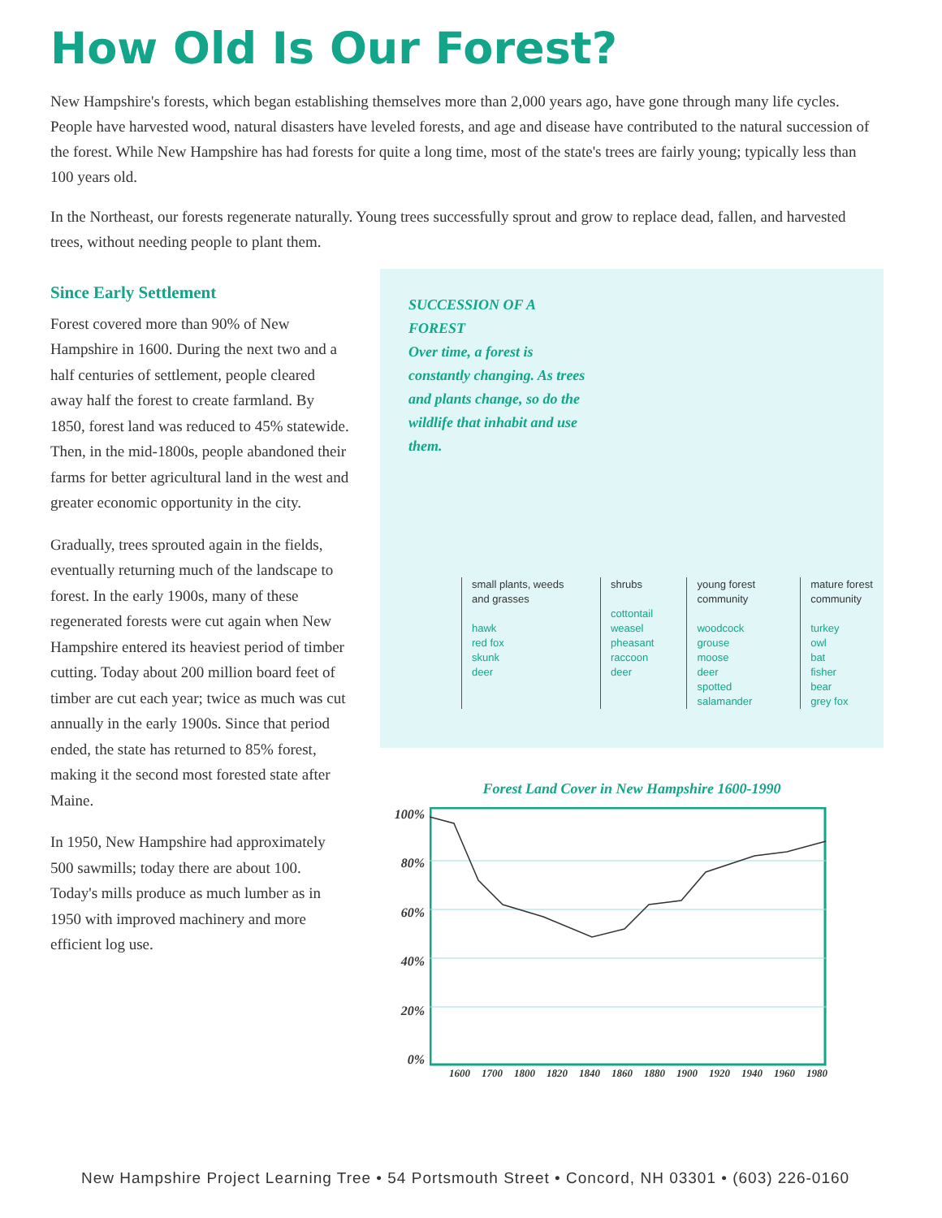How Old Is Our Forest?
New Hampshire's forests, which began establishing themselves more than 2,000 years ago, have gone through many life cycles. People have harvested wood, natural disasters have leveled forests, and age and disease have contributed to the natural succession of the forest. While New Hampshire has had forests for quite a long time, most of the state's trees are fairly young; typically less than 100 years old.
In the Northeast, our forests regenerate naturally. Young trees successfully sprout and grow to replace dead, fallen, and harvested trees, without needing people to plant them.
Since Early Settlement
Forest covered more than 90% of New Hampshire in 1600. During the next two and a half centuries of settlement, people cleared away half the forest to create farmland. By 1850, forest land was reduced to 45% statewide. Then, in the mid-1800s, people abandoned their farms for better agricultural land in the west and greater economic opportunity in the city.
Gradually, trees sprouted again in the fields, eventually returning much of the landscape to forest. In the early 1900s, many of these regenerated forests were cut again when New Hampshire entered its heaviest period of timber cutting. Today about 200 million board feet of timber are cut each year; twice as much was cut annually in the early 1900s. Since that period ended, the state has returned to 85% forest, making it the second most forested state after Maine.
In 1950, New Hampshire had approximately 500 sawmills; today there are about 100. Today's mills produce as much lumber as in 1950 with improved machinery and more efficient log use.
SUCCESSION OF A FOREST
Over time, a forest is constantly changing. As trees and plants change, so do the wildlife that inhabit and use them.
small plants, weeds and grasses
hawk
red fox
skunk
deer
shrubs
cottontail
weasel
pheasant
raccoon
deer
young forest community
woodcock
grouse
moose
deer
spotted salamander
mature forest community
turkey
owl
bat
fisher
bear
grey fox
Forest Land Cover in New Hampshire 1600-1990
100%
80%
60%
40%
20%
0%
1600 1700 1800 1820 1840 1860 1880 1900 1920 1940 1960 1980
New Hampshire Project Learning Tree • 54 Portsmouth Street • Concord, NH 03301 • (603) 226-0160